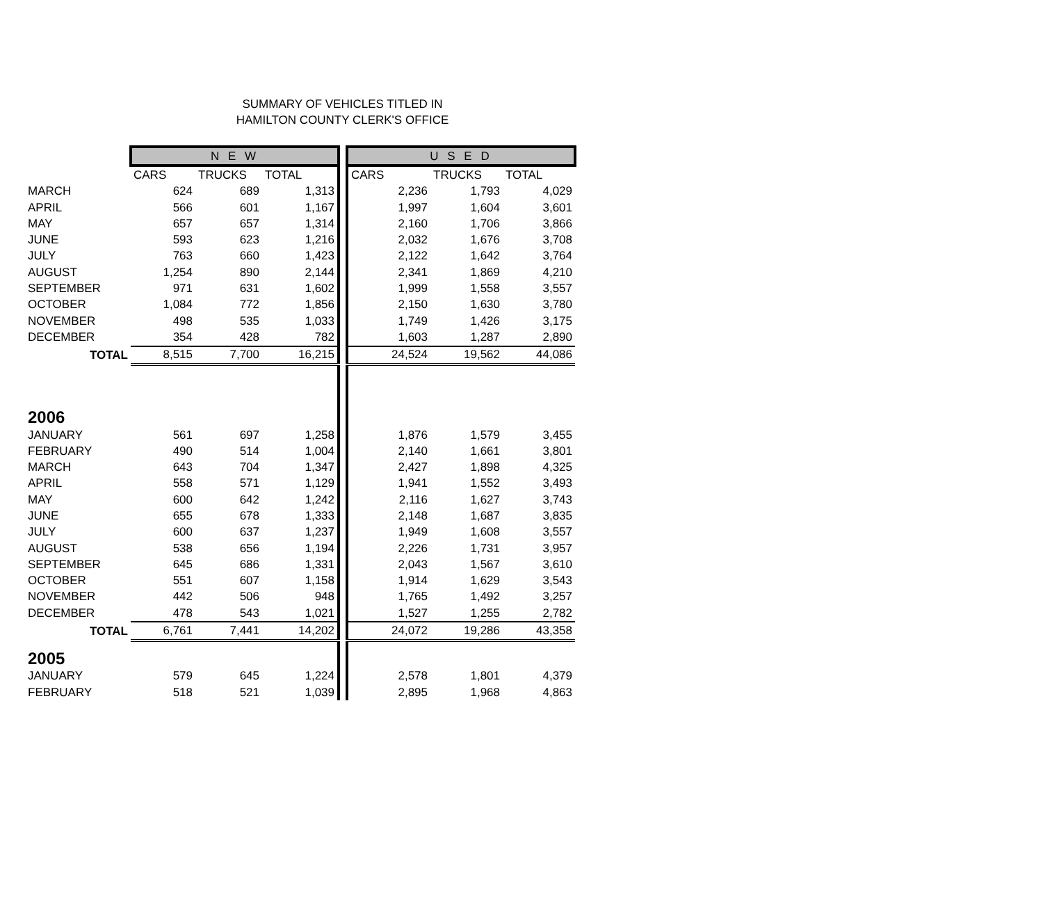SUMMARY OF VEHICLES TITLED IN
HAMILTON COUNTY CLERK'S OFFICE
| | N E W | | | | U S E D | | |
| | CARS | TRUCKS | TOTAL | | CARS | TRUCKS | TOTAL |
| MARCH | 624 | 689 | 1,313 | | 2,236 | 1,793 | 4,029 |
| APRIL | 566 | 601 | 1,167 | | 1,997 | 1,604 | 3,601 |
| MAY | 657 | 657 | 1,314 | | 2,160 | 1,706 | 3,866 |
| JUNE | 593 | 623 | 1,216 | | 2,032 | 1,676 | 3,708 |
| JULY | 763 | 660 | 1,423 | | 2,122 | 1,642 | 3,764 |
| AUGUST | 1,254 | 890 | 2,144 | | 2,341 | 1,869 | 4,210 |
| SEPTEMBER | 971 | 631 | 1,602 | | 1,999 | 1,558 | 3,557 |
| OCTOBER | 1,084 | 772 | 1,856 | | 2,150 | 1,630 | 3,780 |
| NOVEMBER | 498 | 535 | 1,033 | | 1,749 | 1,426 | 3,175 |
| DECEMBER | 354 | 428 | 782 | | 1,603 | 1,287 | 2,890 |
| TOTAL | 8,515 | 7,700 | 16,215 | | 24,524 | 19,562 | 44,086 |
| 2006 | | | | | | | |
| JANUARY | 561 | 697 | 1,258 | | 1,876 | 1,579 | 3,455 |
| FEBRUARY | 490 | 514 | 1,004 | | 2,140 | 1,661 | 3,801 |
| MARCH | 643 | 704 | 1,347 | | 2,427 | 1,898 | 4,325 |
| APRIL | 558 | 571 | 1,129 | | 1,941 | 1,552 | 3,493 |
| MAY | 600 | 642 | 1,242 | | 2,116 | 1,627 | 3,743 |
| JUNE | 655 | 678 | 1,333 | | 2,148 | 1,687 | 3,835 |
| JULY | 600 | 637 | 1,237 | | 1,949 | 1,608 | 3,557 |
| AUGUST | 538 | 656 | 1,194 | | 2,226 | 1,731 | 3,957 |
| SEPTEMBER | 645 | 686 | 1,331 | | 2,043 | 1,567 | 3,610 |
| OCTOBER | 551 | 607 | 1,158 | | 1,914 | 1,629 | 3,543 |
| NOVEMBER | 442 | 506 | 948 | | 1,765 | 1,492 | 3,257 |
| DECEMBER | 478 | 543 | 1,021 | | 1,527 | 1,255 | 2,782 |
| TOTAL | 6,761 | 7,441 | 14,202 | | 24,072 | 19,286 | 43,358 |
| 2005 | | | | | | | |
| JANUARY | 579 | 645 | 1,224 | | 2,578 | 1,801 | 4,379 |
| FEBRUARY | 518 | 521 | 1,039 | | 2,895 | 1,968 | 4,863 |